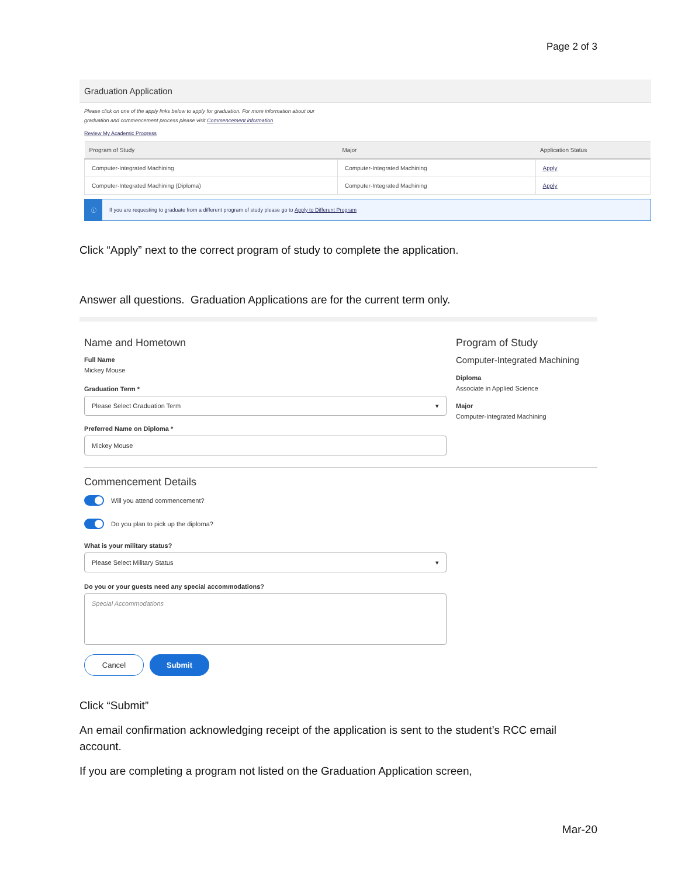Page 2 of 3
Graduation Application
Please click on one of the apply links below to apply for graduation. For more information about our
graduation and commencement process please visit Commencement information
Review My Academic Progress
| Program of Study | Major | Application Status |
| --- | --- | --- |
| Computer-Integrated Machining | Computer-Integrated Machining | Apply |
| Computer-Integrated Machining (Diploma) | Computer-Integrated Machining | Apply |
ⓘ If you are requesting to graduate from a different program of study please go to Apply to Different Program
Click “Apply” next to the correct program of study to complete the application.
Answer all questions. Graduation Applications are for the current term only.
Name and Hometown
Full Name
Mickey Mouse
Graduation Term *
Please Select Graduation Term ▾
Preferred Name on Diploma *
Mickey Mouse
Program of Study
Computer-Integrated Machining
Diploma
Associate in Applied Science
Major
Computer-Integrated Machining
Commencement Details
Will you attend commencement?
Do you plan to pick up the diploma?
What is your military status?
Please Select Military Status ▾
Do you or your guests need any special accommodations?
Special Accommodations
Cancel Submit
Click “Submit”
An email confirmation acknowledging receipt of the application is sent to the student’s RCC email account.
If you are completing a program not listed on the Graduation Application screen,
Mar-20